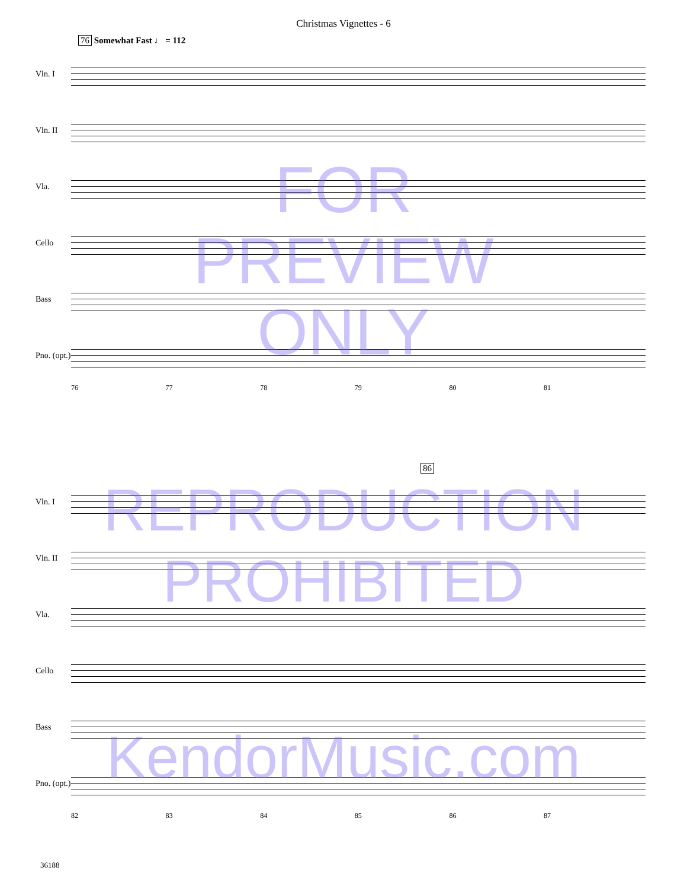Christmas Vignettes - 6
76 Somewhat Fast ♩ = 112
Vln. I
Vln. II
Vla.
Cello
Bass
Pno. (opt.)
76 77 78 79 80 81
86
Vln. I
Vln. II
Vla.
Cello
Bass
Pno. (opt.)
82 83 84 85 86 87
FOR
PREVIEW
ONLY
REPRODUCTION
PROHIBITED
KendorMusic.com
36188